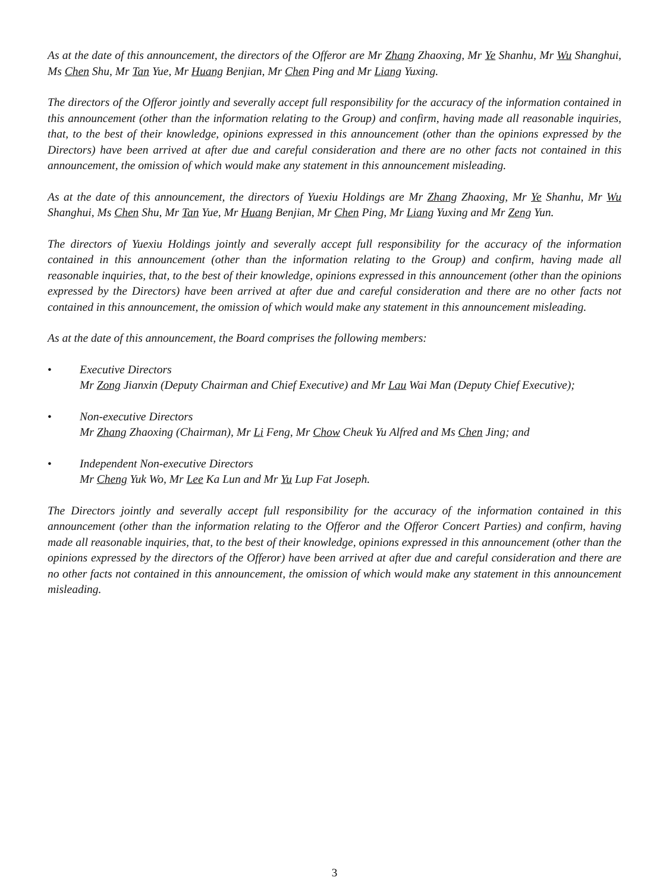As at the date of this announcement, the directors of the Offeror are Mr Zhang Zhaoxing, Mr Ye Shanhu, Mr Wu Shanghui, Ms Chen Shu, Mr Tan Yue, Mr Huang Benjian, Mr Chen Ping and Mr Liang Yuxing.
The directors of the Offeror jointly and severally accept full responsibility for the accuracy of the information contained in this announcement (other than the information relating to the Group) and confirm, having made all reasonable inquiries, that, to the best of their knowledge, opinions expressed in this announcement (other than the opinions expressed by the Directors) have been arrived at after due and careful consideration and there are no other facts not contained in this announcement, the omission of which would make any statement in this announcement misleading.
As at the date of this announcement, the directors of Yuexiu Holdings are Mr Zhang Zhaoxing, Mr Ye Shanhu, Mr Wu Shanghui, Ms Chen Shu, Mr Tan Yue, Mr Huang Benjian, Mr Chen Ping, Mr Liang Yuxing and Mr Zeng Yun.
The directors of Yuexiu Holdings jointly and severally accept full responsibility for the accuracy of the information contained in this announcement (other than the information relating to the Group) and confirm, having made all reasonable inquiries, that, to the best of their knowledge, opinions expressed in this announcement (other than the opinions expressed by the Directors) have been arrived at after due and careful consideration and there are no other facts not contained in this announcement, the omission of which would make any statement in this announcement misleading.
As at the date of this announcement, the Board comprises the following members:
• Executive Directors
Mr Zong Jianxin (Deputy Chairman and Chief Executive) and Mr Lau Wai Man (Deputy Chief Executive);
• Non-executive Directors
Mr Zhang Zhaoxing (Chairman), Mr Li Feng, Mr Chow Cheuk Yu Alfred and Ms Chen Jing; and
• Independent Non-executive Directors
Mr Cheng Yuk Wo, Mr Lee Ka Lun and Mr Yu Lup Fat Joseph.
The Directors jointly and severally accept full responsibility for the accuracy of the information contained in this announcement (other than the information relating to the Offeror and the Offeror Concert Parties) and confirm, having made all reasonable inquiries, that, to the best of their knowledge, opinions expressed in this announcement (other than the opinions expressed by the directors of the Offeror) have been arrived at after due and careful consideration and there are no other facts not contained in this announcement, the omission of which would make any statement in this announcement misleading.
3